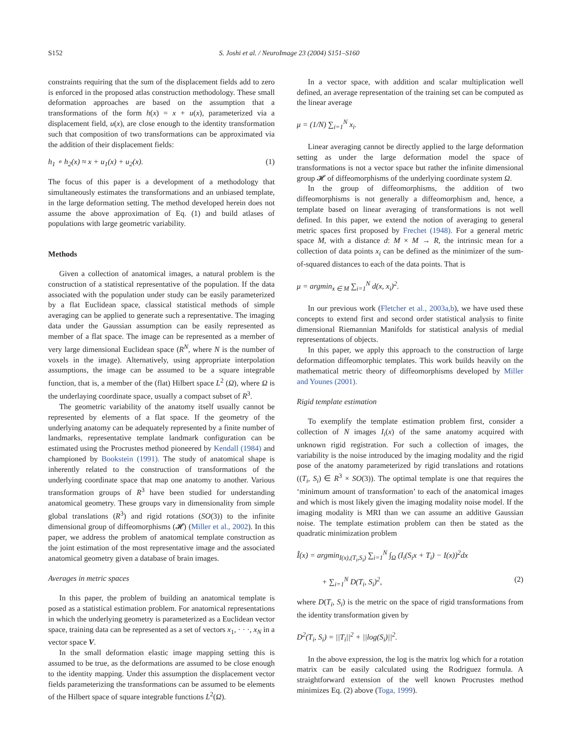S152 S. Joshi et al. / NeuroImage 23 (2004) S151–S160
constraints requiring that the sum of the displacement fields add to zero is enforced in the proposed atlas construction methodology. These small deformation approaches are based on the assumption that a transformations of the form h(x) = x + u(x), parameterized via a displacement field, u(x), are close enough to the identity transformation such that composition of two transformations can be approximated via the addition of their displacement fields:
h<sub>1</sub> ∘ h<sub>2</sub>(x) ≈ x + u<sub>1</sub>(x) + u<sub>2</sub>(x). (1)
The focus of this paper is a development of a methodology that simultaneously estimates the transformations and an unbiased template, in the large deformation setting. The method developed herein does not assume the above approximation of Eq. (1) and build atlases of populations with large geometric variability.
Methods
Given a collection of anatomical images, a natural problem is the construction of a statistical representative of the population. If the data associated with the population under study can be easily parameterized by a flat Euclidean space, classical statistical methods of simple averaging can be applied to generate such a representative. The imaging data under the Gaussian assumption can be easily represented as member of a flat space. The image can be represented as a member of very large dimensional Euclidean space (R<sup>N</sup>, where N is the number of voxels in the image). Alternatively, using appropriate interpolation assumptions, the image can be assumed to be a square integrable function, that is, a member of the (flat) Hilbert space L<sup>2</sup> (Ω), where Ω is the underlaying coordinate space, usually a compact subset of R<sup>3</sup>.
The geometric variability of the anatomy itself usually cannot be represented by elements of a flat space. If the geometry of the underlying anatomy can be adequately represented by a finite number of landmarks, representative template landmark configuration can be estimated using the Procrustes method pioneered by Kendall (1984) and championed by Bookstein (1991). The study of anatomical shape is inherently related to the construction of transformations of the underlying coordinate space that map one anatomy to another. Various transformation groups of R<sup>3</sup> have been studied for understanding anatomical geometry. These groups vary in dimensionality from simple global translations (R<sup>3</sup>) and rigid rotations (SO(3)) to the infinite dimensional group of diffeomorphisms (𝓗) (Miller et al., 2002). In this paper, we address the problem of anatomical template construction as the joint estimation of the most representative image and the associated anatomical geometry given a database of brain images.
Averages in metric spaces
In this paper, the problem of building an anatomical template is posed as a statistical estimation problem. For anatomical representations in which the underlying geometry is parameterized as a Euclidean vector space, training data can be represented as a set of vectors x<sub>1</sub>, · · ·, x<sub>N</sub> in a vector space V.
In the small deformation elastic image mapping setting this is assumed to be true, as the deformations are assumed to be close enough to the identity mapping. Under this assumption the displacement vector fields parameterizing the transformations can be assumed to be elements of the Hilbert space of square integrable functions L<sup>2</sup>(Ω).
In a vector space, with addition and scalar multiplication well defined, an average representation of the training set can be computed as the linear average
μ = (1/N) ∑<sub>i=1</sub><sup>N</sup> x<sub>i</sub>.
Linear averaging cannot be directly applied to the large deformation setting as under the large deformation model the space of transformations is not a vector space but rather the infinite dimensional group 𝓗 of diffeomorphisms of the underlying coordinate system Ω.
In the group of diffeomorphisms, the addition of two diffeomorphisms is not generally a diffeomorphism and, hence, a template based on linear averaging of transformations is not well defined. In this paper, we extend the notion of averaging to general metric spaces first proposed by Frechet (1948). For a general metric space M, with a distance d: M × M → R, the intrinsic mean for a collection of data points x<sub>i</sub> can be defined as the minimizer of the sum-of-squared distances to each of the data points. That is
μ = argmin<sub>x ∈ M</sub> ∑<sub>i=1</sub><sup>N</sup> d(x, x<sub>i</sub>)<sup>2</sup>.
In our previous work (Fletcher et al., 2003a,b), we have used these concepts to extend first and second order statistical analysis to finite dimensional Riemannian Manifolds for statistical analysis of medial representations of objects.
In this paper, we apply this approach to the construction of large deformation diffeomorphic templates. This work builds heavily on the mathematical metric theory of diffeomorphisms developed by Miller and Younes (2001).
Rigid template estimation
To exemplify the template estimation problem first, consider a collection of N images I<sub>i</sub>(x) of the same anatomy acquired with unknown rigid registration. For such a collection of images, the variability is the noise introduced by the imaging modality and the rigid pose of the anatomy parameterized by rigid translations and rotations ((T<sub>i</sub>, S<sub>i</sub>) ∈ R<sup>3</sup> × SO(3)). The optimal template is one that requires the ‘minimum amount of transformation’ to each of the anatomical images and which is most likely given the imaging modality noise model. If the imaging modality is MRI than we can assume an additive Gaussian noise. The template estimation problem can then be stated as the quadratic minimization problem
Î(x) = argmin<sub>I(x),(T<sub>i</sub>,S<sub>i</sub>)</sub> ∑<sub>i=1</sub><sup>N</sup> ∫<sub>Ω</sub> (I<sub>i</sub>(S<sub>i</sub>x + T<sub>i</sub>) − I(x))<sup>2</sup>dx
+ ∑<sub>i=1</sub><sup>N</sup> D(T<sub>i</sub>, S<sub>i</sub>)<sup>2</sup>, (2)
where D(T<sub>i</sub>, S<sub>i</sub>) is the metric on the space of rigid transformations from the identity transformation given by
D<sup>2</sup>(T<sub>i</sub>, S<sub>i</sub>) = ||T<sub>i</sub>||<sup>2</sup> + ||log(S<sub>i</sub>)||<sup>2</sup>.
In the above expression, the log is the matrix log which for a rotation matrix can be easily calculated using the Rodriguez formula. A straightforward extension of the well known Procrustes method minimizes Eq. (2) above (Toga, 1999).